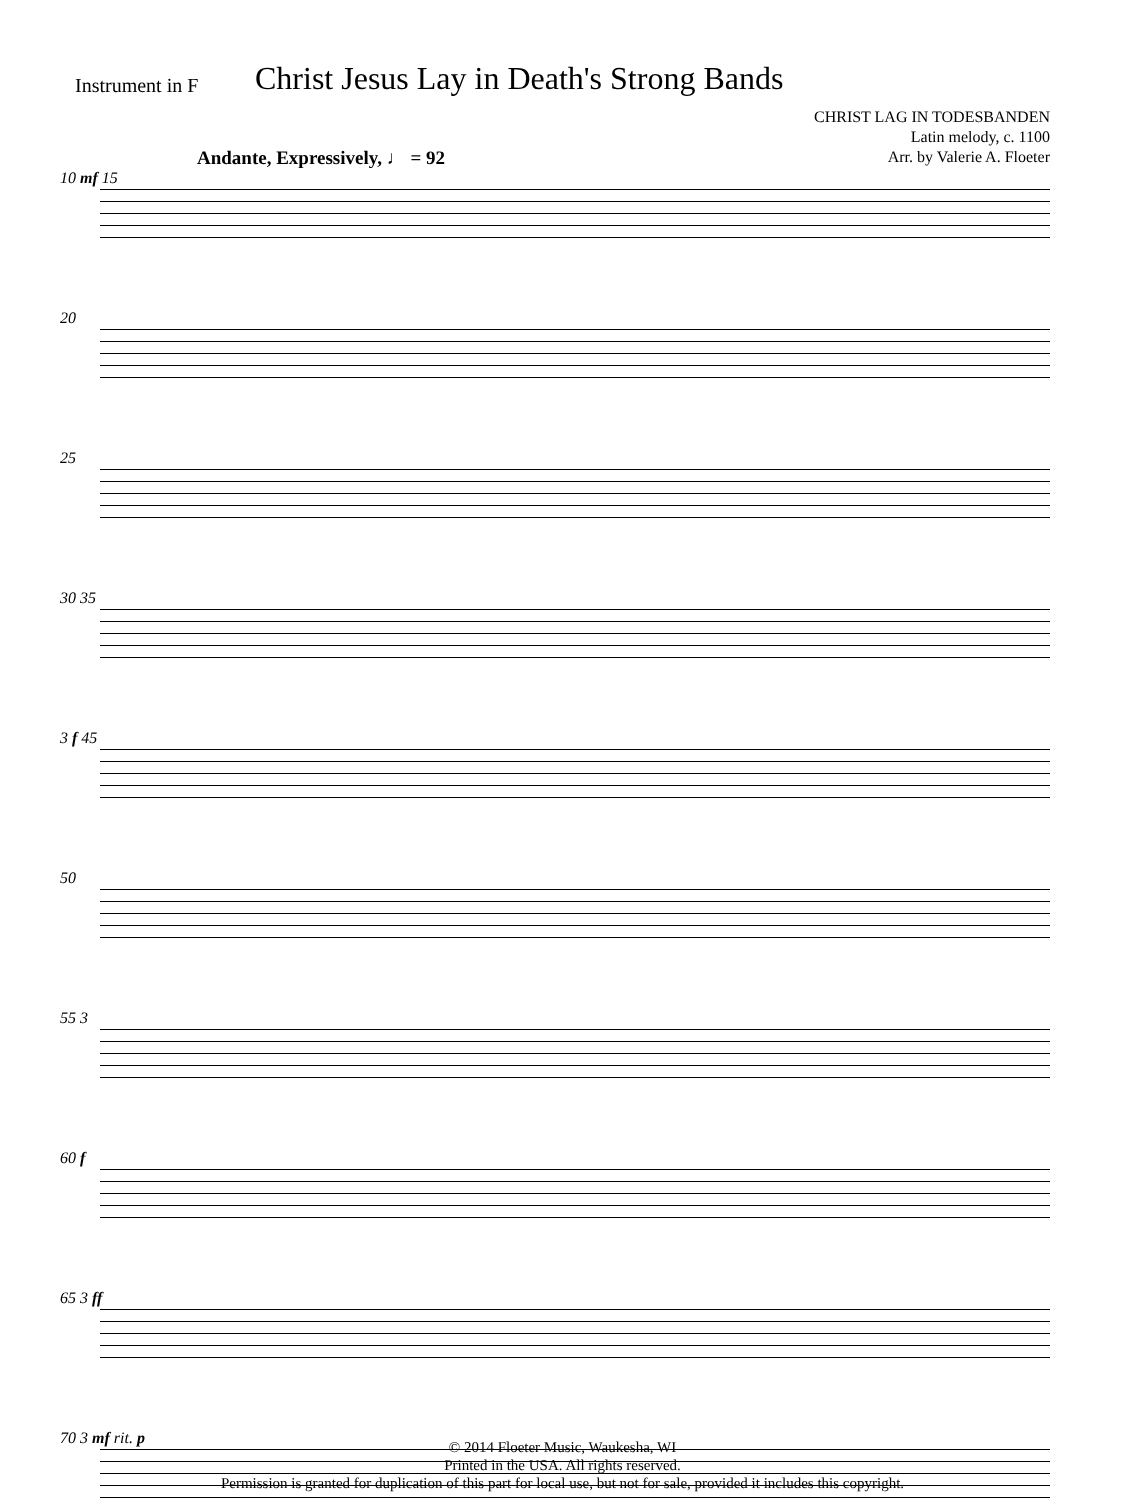Instrument in F
Christ Jesus Lay in Death's Strong Bands
CHRIST LAG IN TODESBANDEN
Latin melody, c. 1100
Arr. by Valerie A. Floeter
Andante, Expressively, ♩ = 92
10 mf 15
20
25
30 35
3 f 45
50
55 3
60 f
65 3 ff
70 3 mf rit. p
© 2014 Floeter Music, Waukesha, WI
Printed in the USA. All rights reserved.
Permission is granted for duplication of this part for local use, but not for sale, provided it includes this copyright.